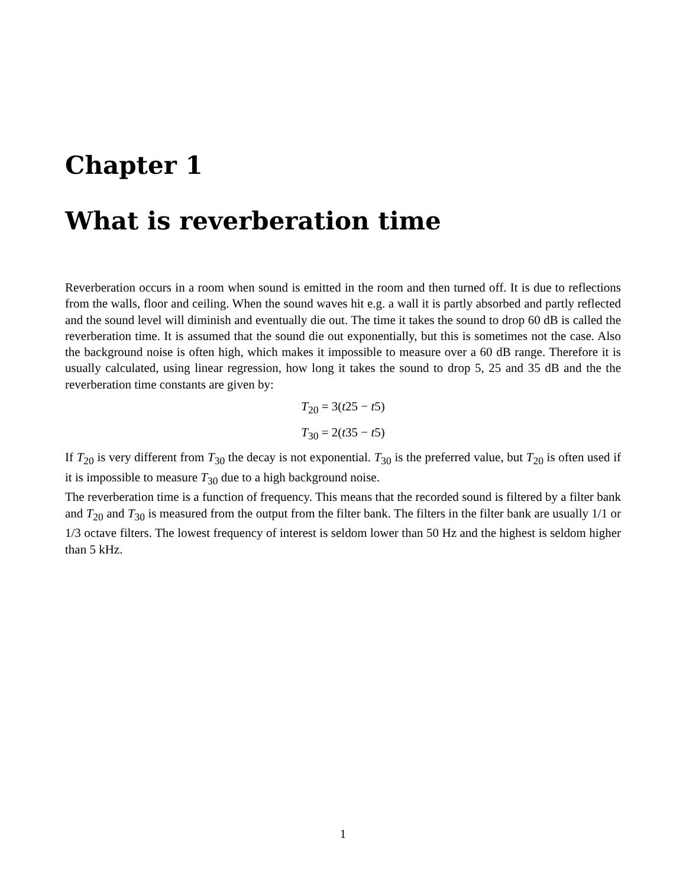Chapter 1
What is reverberation time
Reverberation occurs in a room when sound is emitted in the room and then turned off. It is due to reflections from the walls, floor and ceiling. When the sound waves hit e.g. a wall it is partly absorbed and partly reflected and the sound level will diminish and eventually die out. The time it takes the sound to drop 60 dB is called the reverberation time. It is assumed that the sound die out exponentially, but this is sometimes not the case. Also the background noise is often high, which makes it impossible to measure over a 60 dB range. Therefore it is usually calculated, using linear regression, how long it takes the sound to drop 5, 25 and 35 dB and the the reverberation time constants are given by:
T<sub>20</sub> = 3(t25 − t5)
T<sub>30</sub> = 2(t35 − t5)
If T<sub>20</sub> is very different from T<sub>30</sub> the decay is not exponential. T<sub>30</sub> is the preferred value, but T<sub>20</sub> is often used if it is impossible to measure T<sub>30</sub> due to a high background noise.
The reverberation time is a function of frequency. This means that the recorded sound is filtered by a filter bank and T<sub>20</sub> and T<sub>30</sub> is measured from the output from the filter bank. The filters in the filter bank are usually 1/1 or 1/3 octave filters. The lowest frequency of interest is seldom lower than 50 Hz and the highest is seldom higher than 5 kHz.
1